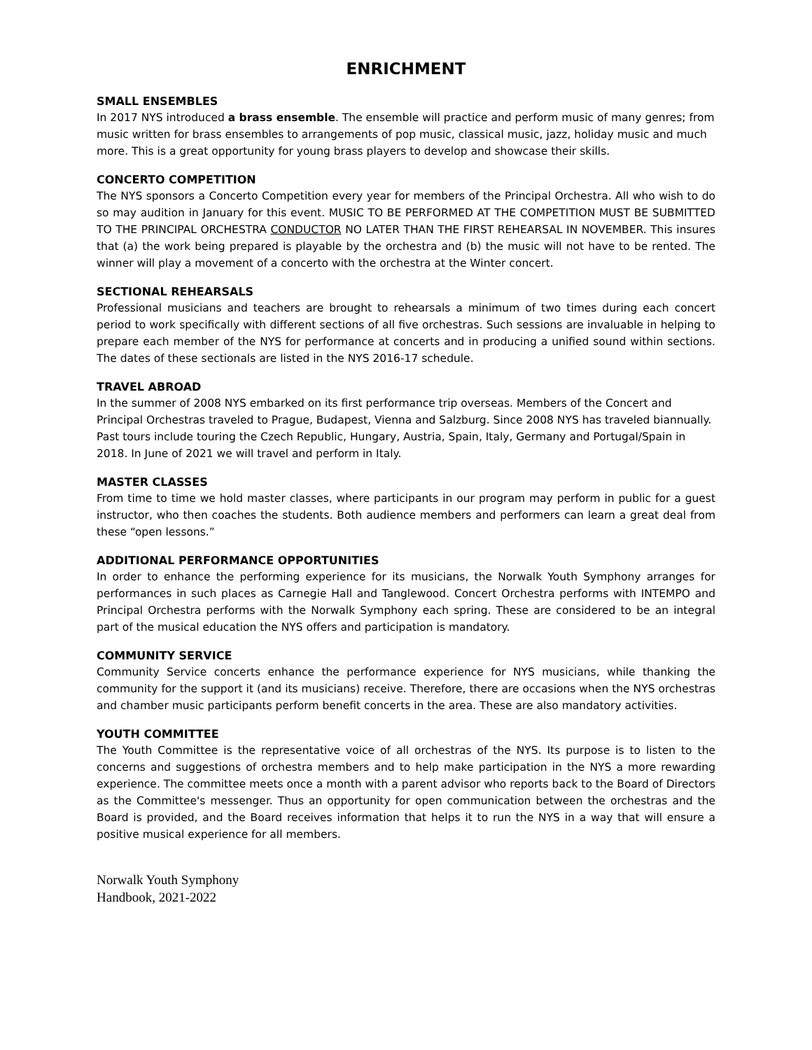ENRICHMENT
SMALL ENSEMBLES
In 2017 NYS introduced a brass ensemble. The ensemble will practice and perform music of many genres; from music written for brass ensembles to arrangements of pop music, classical music, jazz, holiday music and much more. This is a great opportunity for young brass players to develop and showcase their skills.
CONCERTO COMPETITION
The NYS sponsors a Concerto Competition every year for members of the Principal Orchestra. All who wish to do so may audition in January for this event. MUSIC TO BE PERFORMED AT THE COMPETITION MUST BE SUBMITTED TO THE PRINCIPAL ORCHESTRA CONDUCTOR NO LATER THAN THE FIRST REHEARSAL IN NOVEMBER. This insures that (a) the work being prepared is playable by the orchestra and (b) the music will not have to be rented. The winner will play a movement of a concerto with the orchestra at the Winter concert.
SECTIONAL REHEARSALS
Professional musicians and teachers are brought to rehearsals a minimum of two times during each concert period to work specifically with different sections of all five orchestras. Such sessions are invaluable in helping to prepare each member of the NYS for performance at concerts and in producing a unified sound within sections. The dates of these sectionals are listed in the NYS 2016-17 schedule.
TRAVEL ABROAD
In the summer of 2008 NYS embarked on its first performance trip overseas. Members of the Concert and Principal Orchestras traveled to Prague, Budapest, Vienna and Salzburg. Since 2008 NYS has traveled biannually. Past tours include touring the Czech Republic, Hungary, Austria, Spain, Italy, Germany and Portugal/Spain in 2018. In June of 2021 we will travel and perform in Italy.
MASTER CLASSES
From time to time we hold master classes, where participants in our program may perform in public for a guest instructor, who then coaches the students. Both audience members and performers can learn a great deal from these “open lessons.”
ADDITIONAL PERFORMANCE OPPORTUNITIES
In order to enhance the performing experience for its musicians, the Norwalk Youth Symphony arranges for performances in such places as Carnegie Hall and Tanglewood. Concert Orchestra performs with INTEMPO and Principal Orchestra performs with the Norwalk Symphony each spring. These are considered to be an integral part of the musical education the NYS offers and participation is mandatory.
COMMUNITY SERVICE
Community Service concerts enhance the performance experience for NYS musicians, while thanking the community for the support it (and its musicians) receive. Therefore, there are occasions when the NYS orchestras and chamber music participants perform benefit concerts in the area. These are also mandatory activities.
YOUTH COMMITTEE
The Youth Committee is the representative voice of all orchestras of the NYS. Its purpose is to listen to the concerns and suggestions of orchestra members and to help make participation in the NYS a more rewarding experience. The committee meets once a month with a parent advisor who reports back to the Board of Directors as the Committee's messenger. Thus an opportunity for open communication between the orchestras and the Board is provided, and the Board receives information that helps it to run the NYS in a way that will ensure a positive musical experience for all members.
Norwalk Youth Symphony
Handbook, 2021-2022